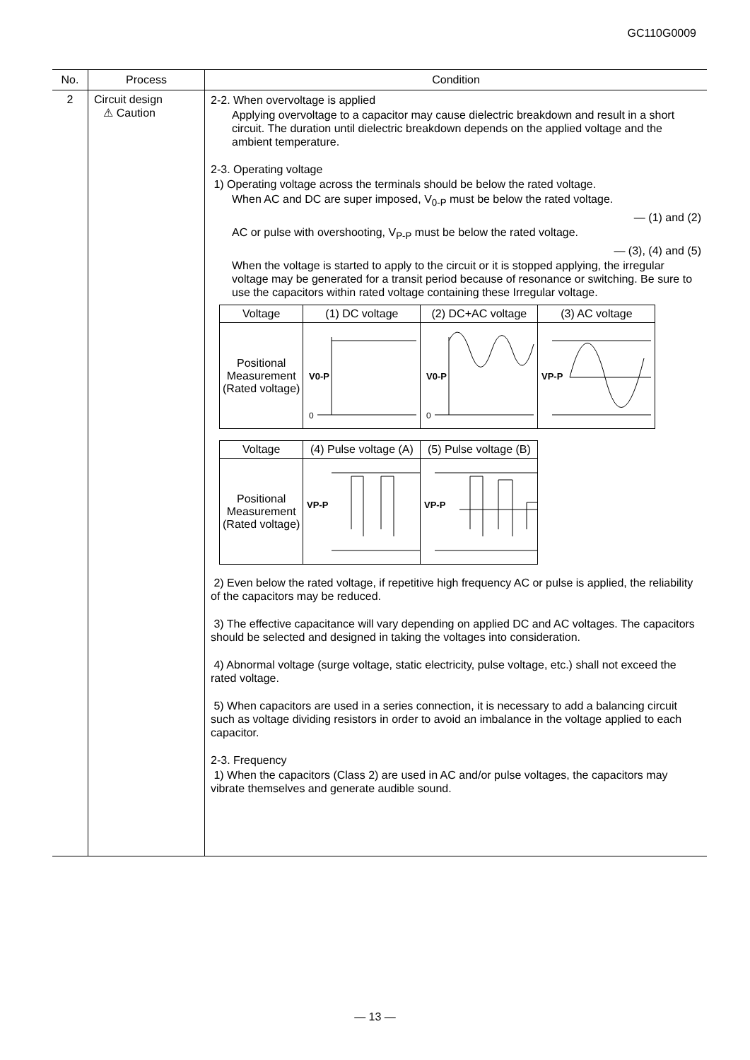GC110G0009
| No. | Process | Condition |
| --- | --- | --- |
| 2 | Circuit design ⚠ Caution | 2-2. When overvoltage is applied Applying overvoltage to a capacitor may cause dielectric breakdown and result in a short circuit. The duration until dielectric breakdown depends on the applied voltage and the ambient temperature. 2-3. Operating voltage 1) Operating voltage across the terminals should be below the rated voltage. When AC and DC are super imposed, V<sub>0-P</sub> must be below the rated voltage. — (1) and (2) AC or pulse with overshooting, V<sub>P-P</sub> must be below the rated voltage. — (3), (4) and (5) When the voltage is started to apply to the circuit or it is stopped applying, the irregular voltage may be generated for a transit period because of resonance or switching. Be sure to use the capacitors within rated voltage containing these Irregular voltage. / Voltage / (1) DC voltage / (2) DC+AC voltage / (3) AC voltage / / Positional Measurement (Rated voltage) / V0-P 0 / V0-P 0 / VP-P / / Voltage / (4) Pulse voltage (A) / (5) Pulse voltage (B) / / Positional Measurement (Rated voltage) / VP-P / VP-P / 2) Even below the rated voltage, if repetitive high frequency AC or pulse is applied, the reliability of the capacitors may be reduced. 3) The effective capacitance will vary depending on applied DC and AC voltages. The capacitors should be selected and designed in taking the voltages into consideration. 4) Abnormal voltage (surge voltage, static electricity, pulse voltage, etc.) shall not exceed the rated voltage. 5) When capacitors are used in a series connection, it is necessary to add a balancing circuit such as voltage dividing resistors in order to avoid an imbalance in the voltage applied to each capacitor. 2-3. Frequency 1) When the capacitors (Class 2) are used in AC and/or pulse voltages, the capacitors may vibrate themselves and generate audible sound. |
— 13 —